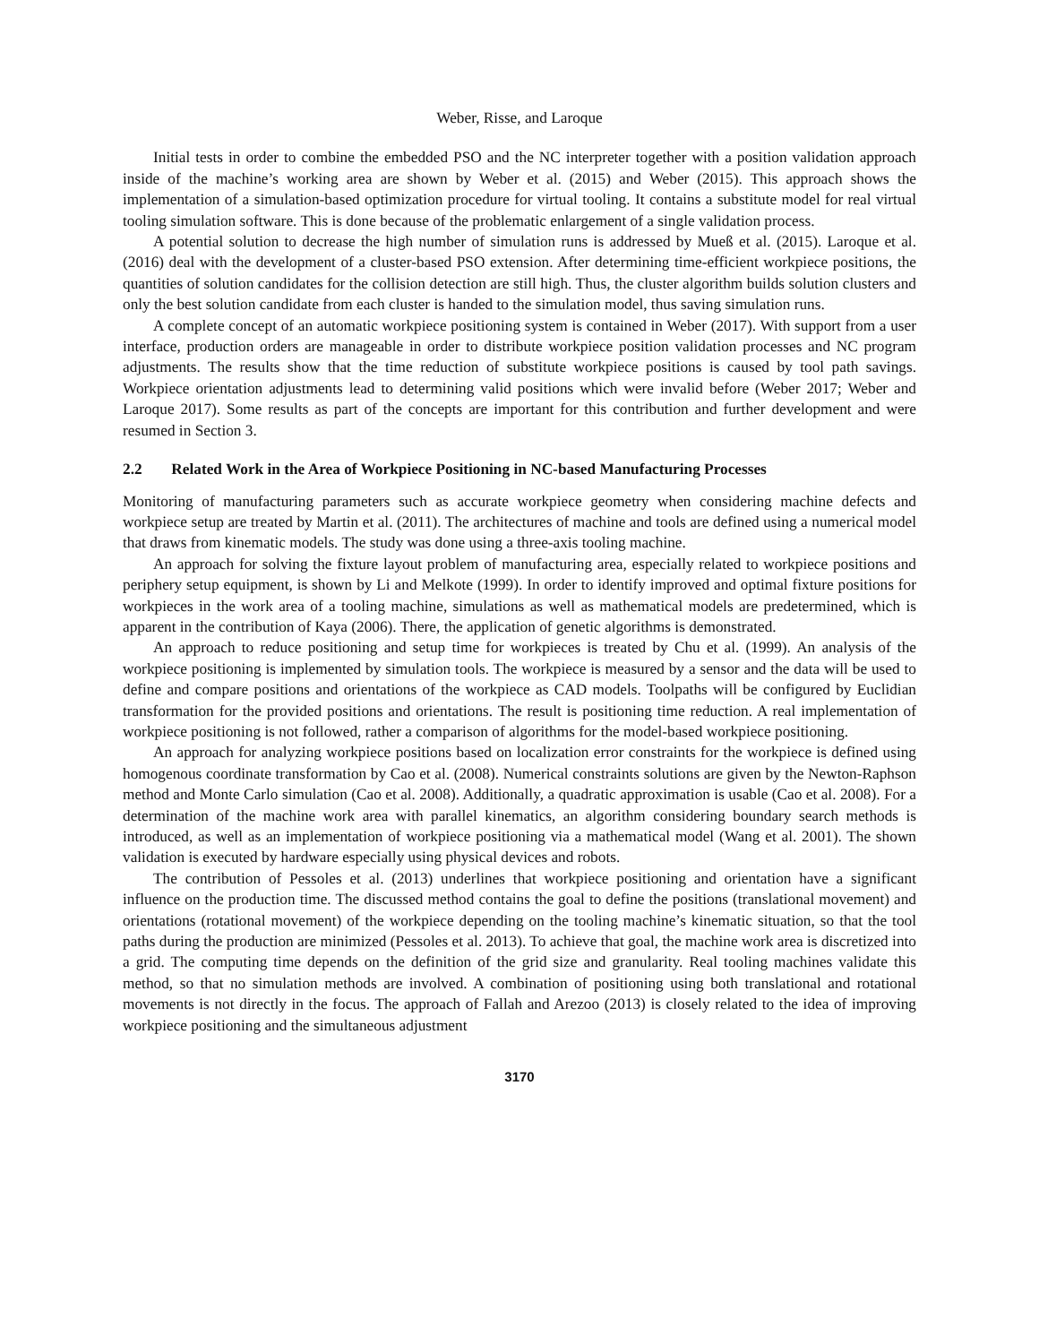Weber, Risse, and Laroque
Initial tests in order to combine the embedded PSO and the NC interpreter together with a position validation approach inside of the machine’s working area are shown by Weber et al. (2015) and Weber (2015). This approach shows the implementation of a simulation-based optimization procedure for virtual tooling. It contains a substitute model for real virtual tooling simulation software. This is done because of the problematic enlargement of a single validation process.
A potential solution to decrease the high number of simulation runs is addressed by Mueß et al. (2015). Laroque et al. (2016) deal with the development of a cluster-based PSO extension. After determining time-efficient workpiece positions, the quantities of solution candidates for the collision detection are still high. Thus, the cluster algorithm builds solution clusters and only the best solution candidate from each cluster is handed to the simulation model, thus saving simulation runs.
A complete concept of an automatic workpiece positioning system is contained in Weber (2017). With support from a user interface, production orders are manageable in order to distribute workpiece position validation processes and NC program adjustments. The results show that the time reduction of substitute workpiece positions is caused by tool path savings. Workpiece orientation adjustments lead to determining valid positions which were invalid before (Weber 2017; Weber and Laroque 2017). Some results as part of the concepts are important for this contribution and further development and were resumed in Section 3.
2.2 Related Work in the Area of Workpiece Positioning in NC-based Manufacturing Processes
Monitoring of manufacturing parameters such as accurate workpiece geometry when considering machine defects and workpiece setup are treated by Martin et al. (2011). The architectures of machine and tools are defined using a numerical model that draws from kinematic models. The study was done using a three-axis tooling machine.
An approach for solving the fixture layout problem of manufacturing area, especially related to workpiece positions and periphery setup equipment, is shown by Li and Melkote (1999). In order to identify improved and optimal fixture positions for workpieces in the work area of a tooling machine, simulations as well as mathematical models are predetermined, which is apparent in the contribution of Kaya (2006). There, the application of genetic algorithms is demonstrated.
An approach to reduce positioning and setup time for workpieces is treated by Chu et al. (1999). An analysis of the workpiece positioning is implemented by simulation tools. The workpiece is measured by a sensor and the data will be used to define and compare positions and orientations of the workpiece as CAD models. Toolpaths will be configured by Euclidian transformation for the provided positions and orientations. The result is positioning time reduction. A real implementation of workpiece positioning is not followed, rather a comparison of algorithms for the model-based workpiece positioning.
An approach for analyzing workpiece positions based on localization error constraints for the workpiece is defined using homogenous coordinate transformation by Cao et al. (2008). Numerical constraints solutions are given by the Newton-Raphson method and Monte Carlo simulation (Cao et al. 2008). Additionally, a quadratic approximation is usable (Cao et al. 2008). For a determination of the machine work area with parallel kinematics, an algorithm considering boundary search methods is introduced, as well as an implementation of workpiece positioning via a mathematical model (Wang et al. 2001). The shown validation is executed by hardware especially using physical devices and robots.
The contribution of Pessoles et al. (2013) underlines that workpiece positioning and orientation have a significant influence on the production time. The discussed method contains the goal to define the positions (translational movement) and orientations (rotational movement) of the workpiece depending on the tooling machine’s kinematic situation, so that the tool paths during the production are minimized (Pessoles et al. 2013). To achieve that goal, the machine work area is discretized into a grid. The computing time depends on the definition of the grid size and granularity. Real tooling machines validate this method, so that no simulation methods are involved. A combination of positioning using both translational and rotational movements is not directly in the focus. The approach of Fallah and Arezoo (2013) is closely related to the idea of improving workpiece positioning and the simultaneous adjustment
3170